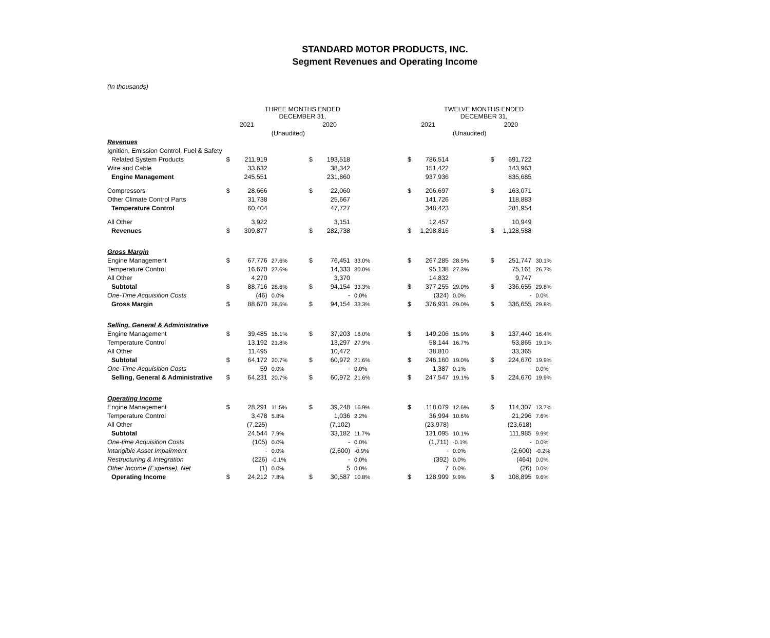STANDARD MOTOR PRODUCTS, INC.
Segment Revenues and Operating Income
(In thousands)
| | THREE MONTHS ENDED DECEMBER 31, | | | | | | | TWELVE MONTHS ENDED DECEMBER 31, | | | | | |
| --- | --- | --- | --- | --- | --- | --- | --- | --- | --- | --- | --- | --- | --- |
| | 2021 | | | 2020 | | | | 2021 | | | 2020 | | |
| | | | (Unaudited) | | | | | | | (Unaudited) | | | |
| Revenues | | | | | | | | | | | | | |
| Ignition, Emission Control, Fuel & Safety | | | | | | | | | | | | | |
| Related System Products | $ | 211,919 | | $ | 193,518 | | | $ | 786,514 | | $ | 691,722 | |
| Wire and Cable | | 33,632 | | | 38,342 | | | | 151,422 | | | 143,963 | |
| Engine Management | | 245,551 | | | 231,860 | | | | 937,936 | | | 835,685 | |
| Compressors | $ | 28,666 | | $ | 22,060 | | | $ | 206,697 | | $ | 163,071 | |
| Other Climate Control Parts | | 31,738 | | | 25,667 | | | | 141,726 | | | 118,883 | |
| Temperature Control | | 60,404 | | | 47,727 | | | | 348,423 | | | 281,954 | |
| All Other | | 3,922 | | | 3,151 | | | | 12,457 | | | 10,949 | |
| Revenues | $ | 309,877 | | $ | 282,738 | | | $ | 1,298,816 | | $ | 1,128,588 | |
| Gross Margin | | | | | | | | | | | | | |
| Engine Management | $ | 67,776 | 27.6% | $ | 76,451 | 33.0% | | $ | 267,285 | 28.5% | $ | 251,747 | 30.1% |
| Temperature Control | | 16,670 | 27.6% | | 14,333 | 30.0% | | | 95,138 | 27.3% | | 75,161 | 26.7% |
| All Other | | 4,270 | | | 3,370 | | | | 14,832 | | | 9,747 | |
| Subtotal | $ | 88,716 | 28.6% | $ | 94,154 | 33.3% | | $ | 377,255 | 29.0% | $ | 336,655 | 29.8% |
| One-Time Acquisition Costs | | (46) | 0.0% | | - | 0.0% | | | (324) | 0.0% | | - | 0.0% |
| Gross Margin | $ | 88,670 | 28.6% | $ | 94,154 | 33.3% | | $ | 376,931 | 29.0% | $ | 336,655 | 29.8% |
| Selling, General & Administrative | | | | | | | | | | | | | |
| Engine Management | $ | 39,485 | 16.1% | $ | 37,203 | 16.0% | | $ | 149,206 | 15.9% | $ | 137,440 | 16.4% |
| Temperature Control | | 13,192 | 21.8% | | 13,297 | 27.9% | | | 58,144 | 16.7% | | 53,865 | 19.1% |
| All Other | | 11,495 | | | 10,472 | | | | 38,810 | | | 33,365 | |
| Subtotal | $ | 64,172 | 20.7% | $ | 60,972 | 21.6% | | $ | 246,160 | 19.0% | $ | 224,670 | 19.9% |
| One-Time Acquisition Costs | | 59 | 0.0% | | - | 0.0% | | | 1,387 | 0.1% | | - | 0.0% |
| Selling, General & Administrative | $ | 64,231 | 20.7% | $ | 60,972 | 21.6% | | $ | 247,547 | 19.1% | $ | 224,670 | 19.9% |
| Operating Income | | | | | | | | | | | | | |
| Engine Management | $ | 28,291 | 11.5% | $ | 39,248 | 16.9% | | $ | 118,079 | 12.6% | $ | 114,307 | 13.7% |
| Temperature Control | | 3,478 | 5.8% | | 1,036 | 2.2% | | | 36,994 | 10.6% | | 21,296 | 7.6% |
| All Other | | (7,225) | | | (7,102) | | | | (23,978) | | | (23,618) | |
| Subtotal | | 24,544 | 7.9% | | 33,182 | 11.7% | | | 131,095 | 10.1% | | 111,985 | 9.9% |
| One-time Acquisition Costs | | (105) | 0.0% | | - | 0.0% | | | (1,711) | -0.1% | | - | 0.0% |
| Intangible Asset Impairment | | - | 0.0% | | (2,600) | -0.9% | | | - | 0.0% | | (2,600) | -0.2% |
| Restructuring & Integration | | (226) | -0.1% | | - | 0.0% | | | (392) | 0.0% | | (464) | 0.0% |
| Other Income (Expense), Net | | (1) | 0.0% | | 5 | 0.0% | | | 7 | 0.0% | | (26) | 0.0% |
| Operating Income | $ | 24,212 | 7.8% | $ | 30,587 | 10.8% | | $ | 128,999 | 9.9% | $ | 108,895 | 9.6% |